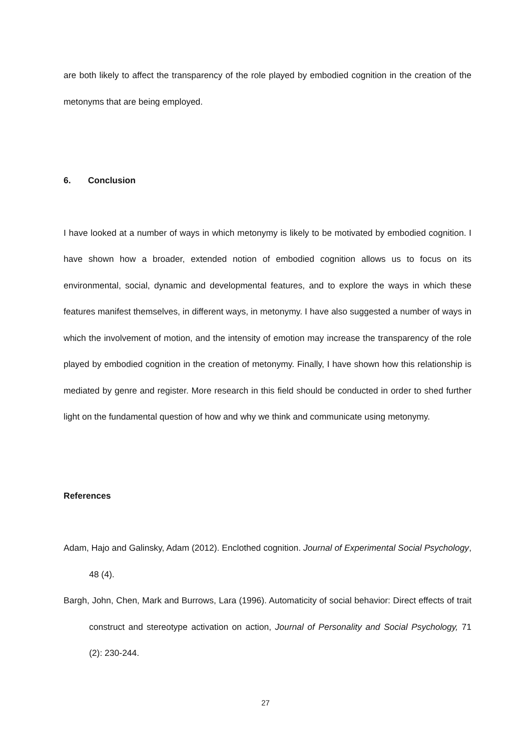are both likely to affect the transparency of the role played by embodied cognition in the creation of the metonyms that are being employed.
6. Conclusion
I have looked at a number of ways in which metonymy is likely to be motivated by embodied cognition. I have shown how a broader, extended notion of embodied cognition allows us to focus on its environmental, social, dynamic and developmental features, and to explore the ways in which these features manifest themselves, in different ways, in metonymy. I have also suggested a number of ways in which the involvement of motion, and the intensity of emotion may increase the transparency of the role played by embodied cognition in the creation of metonymy. Finally, I have shown how this relationship is mediated by genre and register. More research in this field should be conducted in order to shed further light on the fundamental question of how and why we think and communicate using metonymy.
References
Adam, Hajo and Galinsky, Adam (2012). Enclothed cognition. Journal of Experimental Social Psychology, 48 (4).
Bargh, John, Chen, Mark and Burrows, Lara (1996). Automaticity of social behavior: Direct effects of trait construct and stereotype activation on action, Journal of Personality and Social Psychology, 71 (2): 230-244.
27